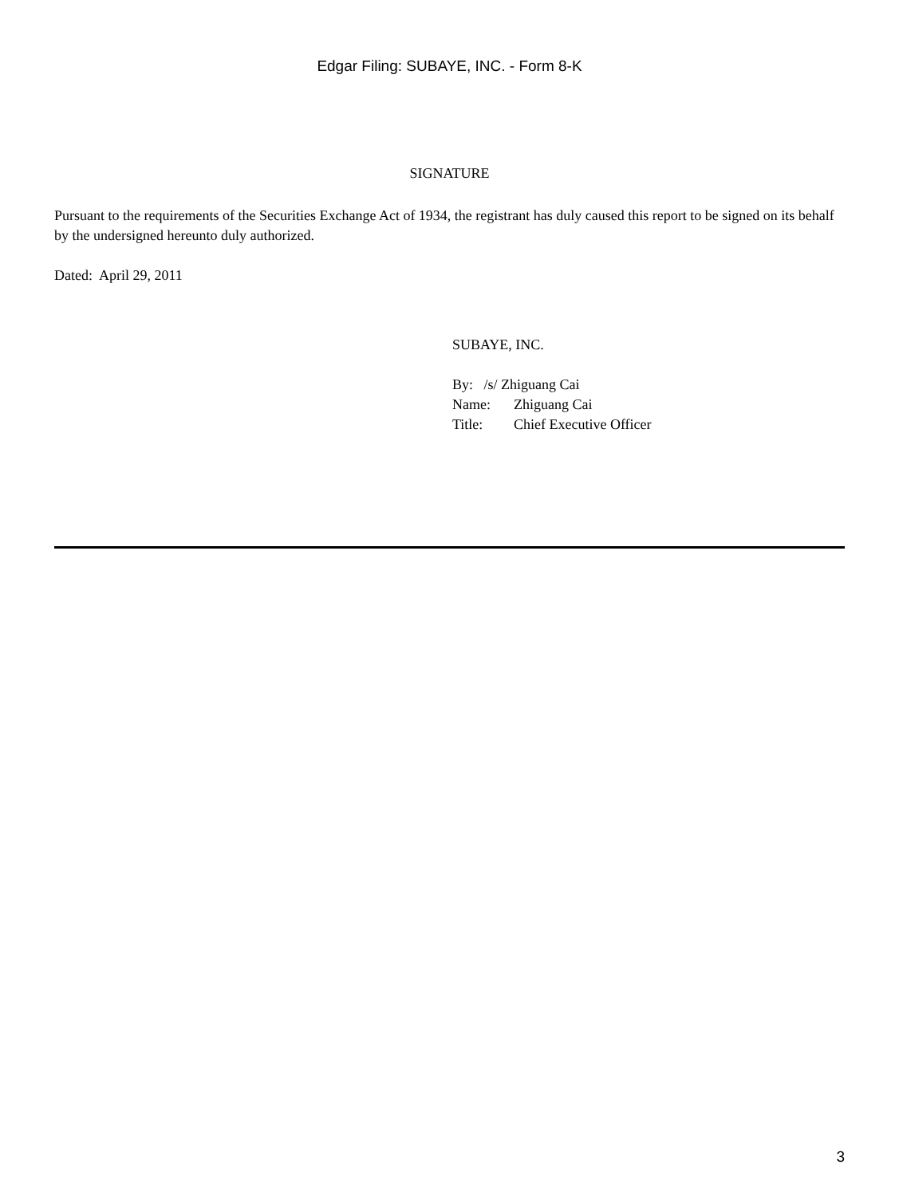Edgar Filing: SUBAYE, INC. - Form 8-K
SIGNATURE
Pursuant to the requirements of the Securities Exchange Act of 1934, the registrant has duly caused this report to be signed on its behalf by the undersigned hereunto duly authorized.
Dated: April 29, 2011
SUBAYE, INC.
| By: /s/ Zhiguang Cai | |
| Name: | Zhiguang Cai |
| Title: | Chief Executive Officer |
3